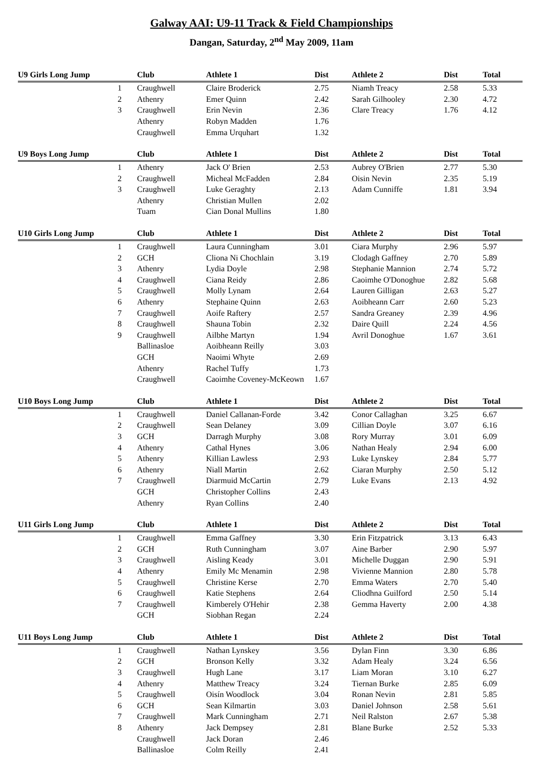Galway AAI: U9-11 Track & Field Championships
Dangan, Saturday, 2<sup>nd</sup> May 2009, 11am
| U9 Girls Long Jump | Club | Athlete 1 | Dist | Athlete 2 | Dist | Total |
| --- | --- | --- | --- | --- | --- | --- |
| 1 | Craughwell | Claire Broderick | 2.75 | Niamh Treacy | 2.58 | 5.33 |
| 2 | Athenry | Emer Quinn | 2.42 | Sarah Gilhooley | 2.30 | 4.72 |
| 3 | Craughwell | Erin Nevin | 2.36 | Clare Treacy | 1.76 | 4.12 |
| | Athenry | Robyn Madden | 1.76 | | | |
| | Craughwell | Emma Urquhart | 1.32 | | | |
| U9 Boys Long Jump | Club | Athlete 1 | Dist | Athlete 2 | Dist | Total |
| --- | --- | --- | --- | --- | --- | --- |
| 1 | Athenry | Jack O' Brien | 2.53 | Aubrey O'Brien | 2.77 | 5.30 |
| 2 | Craughwell | Micheal McFadden | 2.84 | Oisin Nevin | 2.35 | 5.19 |
| 3 | Craughwell | Luke Geraghty | 2.13 | Adam Cunniffe | 1.81 | 3.94 |
| | Athenry | Christian Mullen | 2.02 | | | |
| | Tuam | Cian Donal Mullins | 1.80 | | | |
| U10 Girls Long Jump | Club | Athlete 1 | Dist | Athlete 2 | Dist | Total |
| --- | --- | --- | --- | --- | --- | --- |
| 1 | Craughwell | Laura Cunningham | 3.01 | Ciara Murphy | 2.96 | 5.97 |
| 2 | GCH | Cliona Ni Chochlain | 3.19 | Clodagh Gaffney | 2.70 | 5.89 |
| 3 | Athenry | Lydia Doyle | 2.98 | Stephanie Mannion | 2.74 | 5.72 |
| 4 | Craughwell | Ciana Reidy | 2.86 | Caoimhe O'Donoghue | 2.82 | 5.68 |
| 5 | Craughwell | Molly Lynam | 2.64 | Lauren Gilligan | 2.63 | 5.27 |
| 6 | Athenry | Stephaine Quinn | 2.63 | Aoibheann Carr | 2.60 | 5.23 |
| 7 | Craughwell | Aoife Raftery | 2.57 | Sandra Greaney | 2.39 | 4.96 |
| 8 | Craughwell | Shauna Tobin | 2.32 | Daire Quill | 2.24 | 4.56 |
| 9 | Craughwell | Ailbhe Martyn | 1.94 | Avril Donoghue | 1.67 | 3.61 |
| | Ballinasloe | Aoibheann Reilly | 3.03 | | | |
| | GCH | Naoimi Whyte | 2.69 | | | |
| | Athenry | Rachel Tuffy | 1.73 | | | |
| | Craughwell | Caoimhe Coveney-McKeown | 1.67 | | | |
| U10 Boys Long Jump | Club | Athlete 1 | Dist | Athlete 2 | Dist | Total |
| --- | --- | --- | --- | --- | --- | --- |
| 1 | Craughwell | Daniel Callanan-Forde | 3.42 | Conor Callaghan | 3.25 | 6.67 |
| 2 | Craughwell | Sean Delaney | 3.09 | Cillian Doyle | 3.07 | 6.16 |
| 3 | GCH | Darragh Murphy | 3.08 | Rory Murray | 3.01 | 6.09 |
| 4 | Athenry | Cathal Hynes | 3.06 | Nathan Healy | 2.94 | 6.00 |
| 5 | Athenry | Killian Lawless | 2.93 | Luke Lynskey | 2.84 | 5.77 |
| 6 | Athenry | Niall Martin | 2.62 | Ciaran Murphy | 2.50 | 5.12 |
| 7 | Craughwell | Diarmuid McCartin | 2.79 | Luke Evans | 2.13 | 4.92 |
| | GCH | Christopher Collins | 2.43 | | | |
| | Athenry | Ryan Collins | 2.40 | | | |
| U11 Girls Long Jump | Club | Athlete 1 | Dist | Athlete 2 | Dist | Total |
| --- | --- | --- | --- | --- | --- | --- |
| 1 | Craughwell | Emma Gaffney | 3.30 | Erin Fitzpatrick | 3.13 | 6.43 |
| 2 | GCH | Ruth Cunningham | 3.07 | Aine Barber | 2.90 | 5.97 |
| 3 | Craughwell | Aisling Keady | 3.01 | Michelle Duggan | 2.90 | 5.91 |
| 4 | Athenry | Emily Mc Menamin | 2.98 | Vivienne Mannion | 2.80 | 5.78 |
| 5 | Craughwell | Christine Kerse | 2.70 | Emma Waters | 2.70 | 5.40 |
| 6 | Craughwell | Katie Stephens | 2.64 | Cliodhna Guilford | 2.50 | 5.14 |
| 7 | Craughwell | Kimberely O'Hehir | 2.38 | Gemma Haverty | 2.00 | 4.38 |
| | GCH | Siobhan Regan | 2.24 | | | |
| U11 Boys Long Jump | Club | Athlete 1 | Dist | Athlete 2 | Dist | Total |
| --- | --- | --- | --- | --- | --- | --- |
| 1 | Craughwell | Nathan Lynskey | 3.56 | Dylan Finn | 3.30 | 6.86 |
| 2 | GCH | Bronson Kelly | 3.32 | Adam Healy | 3.24 | 6.56 |
| 3 | Craughwell | Hugh Lane | 3.17 | Liam Moran | 3.10 | 6.27 |
| 4 | Athenry | Matthew Treacy | 3.24 | Tiernan Burke | 2.85 | 6.09 |
| 5 | Craughwell | Oisín Woodlock | 3.04 | Ronan Nevin | 2.81 | 5.85 |
| 6 | GCH | Sean Kilmartin | 3.03 | Daniel Johnson | 2.58 | 5.61 |
| 7 | Craughwell | Mark Cunningham | 2.71 | Neil Ralston | 2.67 | 5.38 |
| 8 | Athenry | Jack Dempsey | 2.81 | Blane Burke | 2.52 | 5.33 |
| | Craughwell | Jack Doran | 2.46 | | | |
| | Ballinasloe | Colm Reilly | 2.41 | | | |